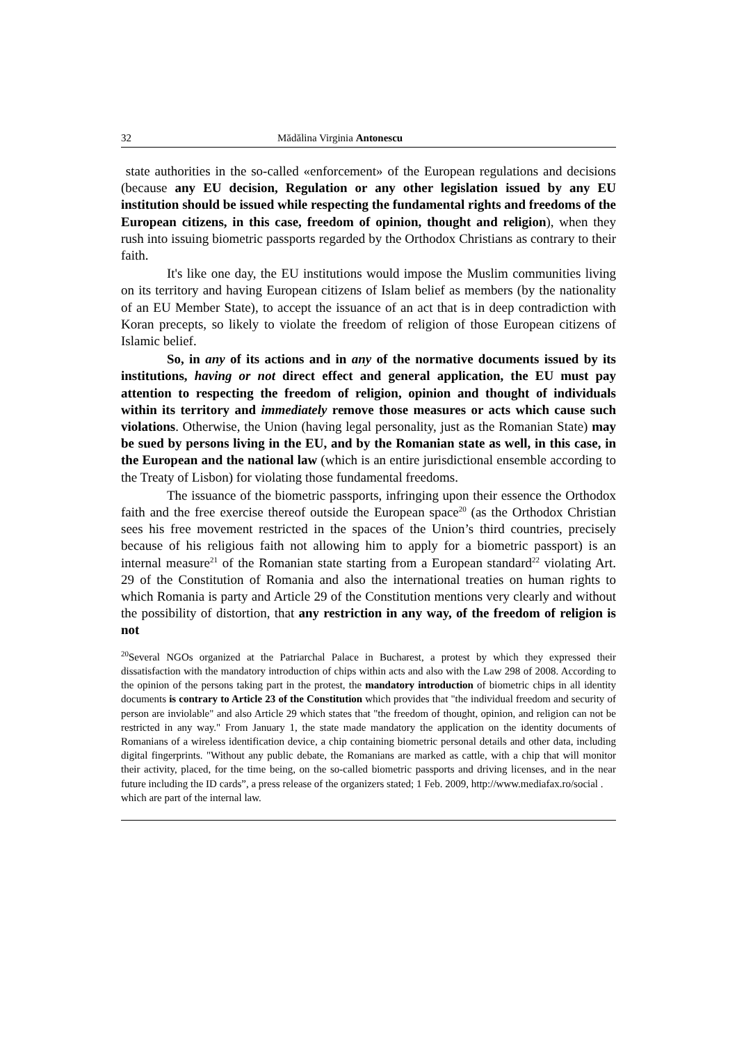32 Mădălina Virginia Antonescu
state authorities in the so-called «enforcement» of the European regulations and decisions (because any EU decision, Regulation or any other legislation issued by any EU institution should be issued while respecting the fundamental rights and freedoms of the European citizens, in this case, freedom of opinion, thought and religion), when they rush into issuing biometric passports regarded by the Orthodox Christians as contrary to their faith.
It's like one day, the EU institutions would impose the Muslim communities living on its territory and having European citizens of Islam belief as members (by the nationality of an EU Member State), to accept the issuance of an act that is in deep contradiction with Koran precepts, so likely to violate the freedom of religion of those European citizens of Islamic belief.
So, in any of its actions and in any of the normative documents issued by its institutions, having or not direct effect and general application, the EU must pay attention to respecting the freedom of religion, opinion and thought of individuals within its territory and immediately remove those measures or acts which cause such violations. Otherwise, the Union (having legal personality, just as the Romanian State) may be sued by persons living in the EU, and by the Romanian state as well, in this case, in the European and the national law (which is an entire jurisdictional ensemble according to the Treaty of Lisbon) for violating those fundamental freedoms.
The issuance of the biometric passports, infringing upon their essence the Orthodox faith and the free exercise thereof outside the European space<sup>20</sup> (as the Orthodox Christian sees his free movement restricted in the spaces of the Union’s third countries, precisely because of his religious faith not allowing him to apply for a biometric passport) is an internal measure<sup>21</sup> of the Romanian state starting from a European standard<sup>22</sup> violating Art. 29 of the Constitution of Romania and also the international treaties on human rights to which Romania is party and Article 29 of the Constitution mentions very clearly and without the possibility of distortion, that any restriction in any way, of the freedom of religion is not
<sup>20</sup> Several NGOs organized at the Patriarchal Palace in Bucharest, a protest by which they expressed their dissatisfaction with the mandatory introduction of chips within acts and also with the Law 298 of 2008. According to the opinion of the persons taking part in the protest, the mandatory introduction of biometric chips in all identity documents is contrary to Article 23 of the Constitution which provides that "the individual freedom and security of person are inviolable" and also Article 29 which states that "the freedom of thought, opinion, and religion can not be restricted in any way." From January 1, the state made mandatory the application on the identity documents of Romanians of a wireless identification device, a chip containing biometric personal details and other data, including digital fingerprints. "Without any public debate, the Romanians are marked as cattle, with a chip that will monitor their activity, placed, for the time being, on the so-called biometric passports and driving licenses, and in the near future including the ID cards”, a press release of the organizers stated; 1 Feb. 2009, http://www.mediafax.ro/social .
which are part of the internal law.